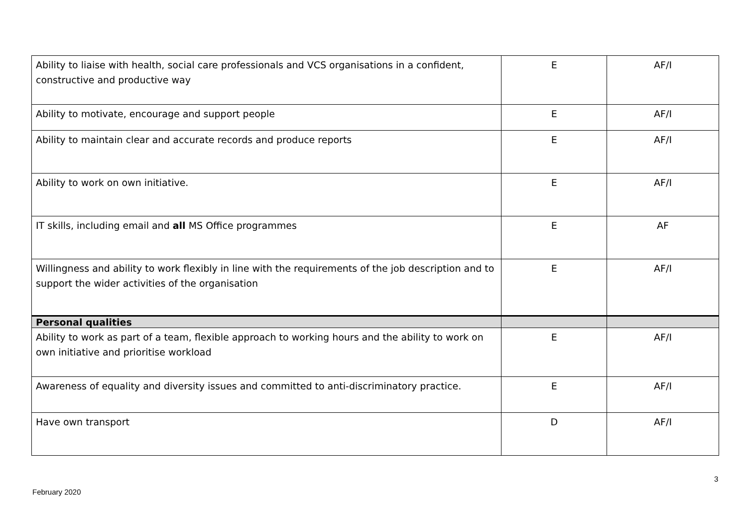| Ability to liaise with health, social care professionals and VCS organisations in a confident, constructive and productive way | E | AF/I |
| Ability to motivate, encourage and support people | E | AF/I |
| Ability to maintain clear and accurate records and produce reports | E | AF/I |
| Ability to work on own initiative. | E | AF/I |
| IT skills, including email and all MS Office programmes | E | AF |
| Willingness and ability to work flexibly in line with the requirements of the job description and to support the wider activities of the organisation | E | AF/I |
| Personal qualities | | |
| Ability to work as part of a team, flexible approach to working hours and the ability to work on own initiative and prioritise workload | E | AF/I |
| Awareness of equality and diversity issues and committed to anti-discriminatory practice. | E | AF/I |
| Have own transport | D | AF/I |
3
February 2020